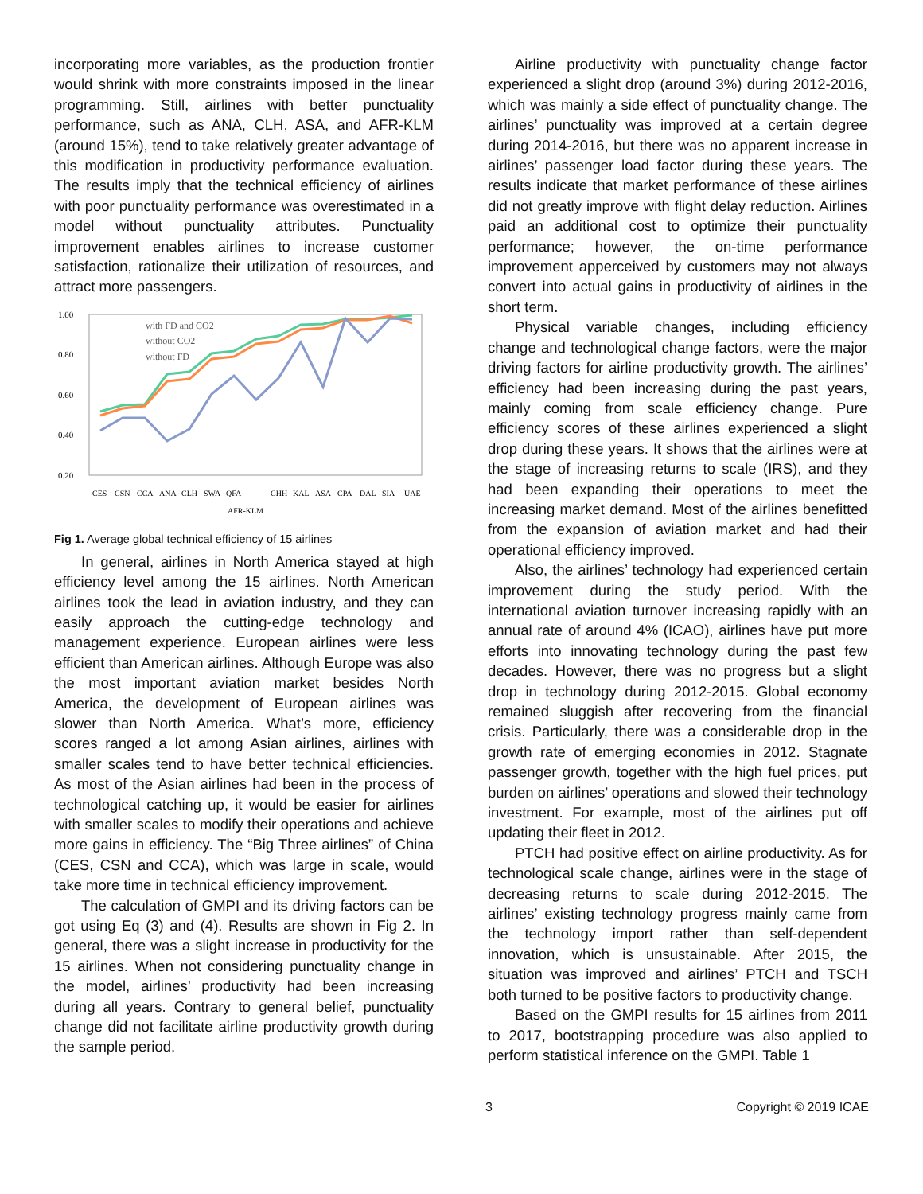incorporating more variables, as the production frontier would shrink with more constraints imposed in the linear programming. Still, airlines with better punctuality performance, such as ANA, CLH, ASA, and AFR-KLM (around 15%), tend to take relatively greater advantage of this modification in productivity performance evaluation. The results imply that the technical efficiency of airlines with poor punctuality performance was overestimated in a model without punctuality attributes. Punctuality improvement enables airlines to increase customer satisfaction, rationalize their utilization of resources, and attract more passengers.
1.00
0.80
0.60
0.40
0.20
with FD and CO2
without CO2
without FD
CES
CSN
CCA
ANA
CLH
SWA
QFA
AFR-KLM
CHH
KAL
ASA
CPA
DAL
SIA
UAE
Fig 1. Average global technical efficiency of 15 airlines
In general, airlines in North America stayed at high efficiency level among the 15 airlines. North American airlines took the lead in aviation industry, and they can easily approach the cutting-edge technology and management experience. European airlines were less efficient than American airlines. Although Europe was also the most important aviation market besides North America, the development of European airlines was slower than North America. What’s more, efficiency scores ranged a lot among Asian airlines, airlines with smaller scales tend to have better technical efficiencies. As most of the Asian airlines had been in the process of technological catching up, it would be easier for airlines with smaller scales to modify their operations and achieve more gains in efficiency. The “Big Three airlines” of China (CES, CSN and CCA), which was large in scale, would take more time in technical efficiency improvement.
The calculation of GMPI and its driving factors can be got using Eq (3) and (4). Results are shown in Fig 2. In general, there was a slight increase in productivity for the 15 airlines. When not considering punctuality change in the model, airlines’ productivity had been increasing during all years. Contrary to general belief, punctuality change did not facilitate airline productivity growth during the sample period.
Airline productivity with punctuality change factor experienced a slight drop (around 3%) during 2012-2016, which was mainly a side effect of punctuality change. The airlines’ punctuality was improved at a certain degree during 2014-2016, but there was no apparent increase in airlines’ passenger load factor during these years. The results indicate that market performance of these airlines did not greatly improve with flight delay reduction. Airlines paid an additional cost to optimize their punctuality performance; however, the on-time performance improvement apperceived by customers may not always convert into actual gains in productivity of airlines in the short term.
Physical variable changes, including efficiency change and technological change factors, were the major driving factors for airline productivity growth. The airlines’ efficiency had been increasing during the past years, mainly coming from scale efficiency change. Pure efficiency scores of these airlines experienced a slight drop during these years. It shows that the airlines were at the stage of increasing returns to scale (IRS), and they had been expanding their operations to meet the increasing market demand. Most of the airlines benefitted from the expansion of aviation market and had their operational efficiency improved.
Also, the airlines’ technology had experienced certain improvement during the study period. With the international aviation turnover increasing rapidly with an annual rate of around 4% (ICAO), airlines have put more efforts into innovating technology during the past few decades. However, there was no progress but a slight drop in technology during 2012-2015. Global economy remained sluggish after recovering from the financial crisis. Particularly, there was a considerable drop in the growth rate of emerging economies in 2012. Stagnate passenger growth, together with the high fuel prices, put burden on airlines’ operations and slowed their technology investment. For example, most of the airlines put off updating their fleet in 2012.
PTCH had positive effect on airline productivity. As for technological scale change, airlines were in the stage of decreasing returns to scale during 2012-2015. The airlines’ existing technology progress mainly came from the technology import rather than self-dependent innovation, which is unsustainable. After 2015, the situation was improved and airlines’ PTCH and TSCH both turned to be positive factors to productivity change.
Based on the GMPI results for 15 airlines from 2011 to 2017, bootstrapping procedure was also applied to perform statistical inference on the GMPI. Table 1
3 Copyright © 2019 ICAE